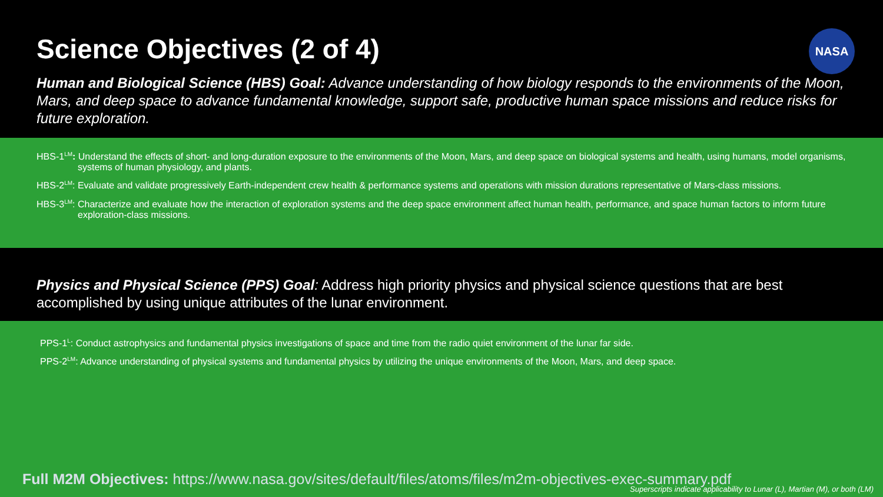Science Objectives (2 of 4)
NASA
Human and Biological Science (HBS) Goal: Advance understanding of how biology responds to the environments of the Moon, Mars, and deep space to advance fundamental knowledge, support safe, productive human space missions and reduce risks for future exploration.
HBS-1<sup>LM</sup>: Understand the effects of short- and long-duration exposure to the environments of the Moon, Mars, and deep space on biological systems and health, using humans, model organisms, systems of human physiology, and plants.
HBS-2<sup>LM</sup>: Evaluate and validate progressively Earth-independent crew health & performance systems and operations with mission durations representative of Mars-class missions.
HBS-3<sup>LM</sup>: Characterize and evaluate how the interaction of exploration systems and the deep space environment affect human health, performance, and space human factors to inform future exploration-class missions.
Physics and Physical Science (PPS) Goal: Address high priority physics and physical science questions that are best accomplished by using unique attributes of the lunar environment.
PPS-1<sup>L</sup>: Conduct astrophysics and fundamental physics investigations of space and time from the radio quiet environment of the lunar far side.
PPS-2<sup>LM</sup>: Advance understanding of physical systems and fundamental physics by utilizing the unique environments of the Moon, Mars, and deep space.
Full M2M Objectives: https://www.nasa.gov/sites/default/files/atoms/files/m2m-objectives-exec-summary.pdf
Superscripts indicate applicability to Lunar (L), Martian (M), or both (LM)